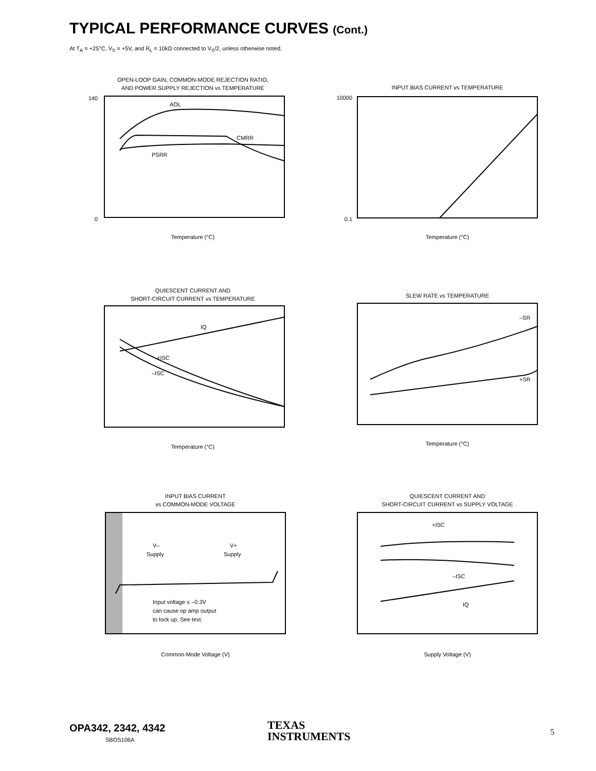TYPICAL PERFORMANCE CURVES (Cont.)
At T<sub>A</sub> = +25°C, V<sub>S</sub> = +5V, and R<sub>L</sub> = 10kΩ connected to V<sub>S</sub>/2, unless otherwise noted.
OPEN-LOOP GAIN, COMMON-MODE REJECTION RATIO,
AND POWER SUPPLY REJECTION vs TEMPERATURE
140
0
AOL
CMRR
PSRR
Temperature (°C)
INPUT BIAS CURRENT vs TEMPERATURE
10000
0.1
Temperature (°C)
QUIESCENT CURRENT AND
SHORT-CIRCUIT CURRENT vs TEMPERATURE
IQ
+ISC
–ISC
Temperature (°C)
SLEW RATE vs TEMPERATURE
–SR
+SR
Temperature (°C)
INPUT BIAS CURRENT
vs COMMON-MODE VOLTAGE
V–
Supply
V+
Supply
Input voltage ≤ –0.3V
can cause op amp output
to lock up. See text.
Common-Mode Voltage (V)
QUIESCENT CURRENT AND
SHORT-CIRCUIT CURRENT vs SUPPLY VOLTAGE
+ISC
–ISC
IQ
Supply Voltage (V)
OPA342, 2342, 4342
SBOS106A
TEXAS
INSTRUMENTS
5